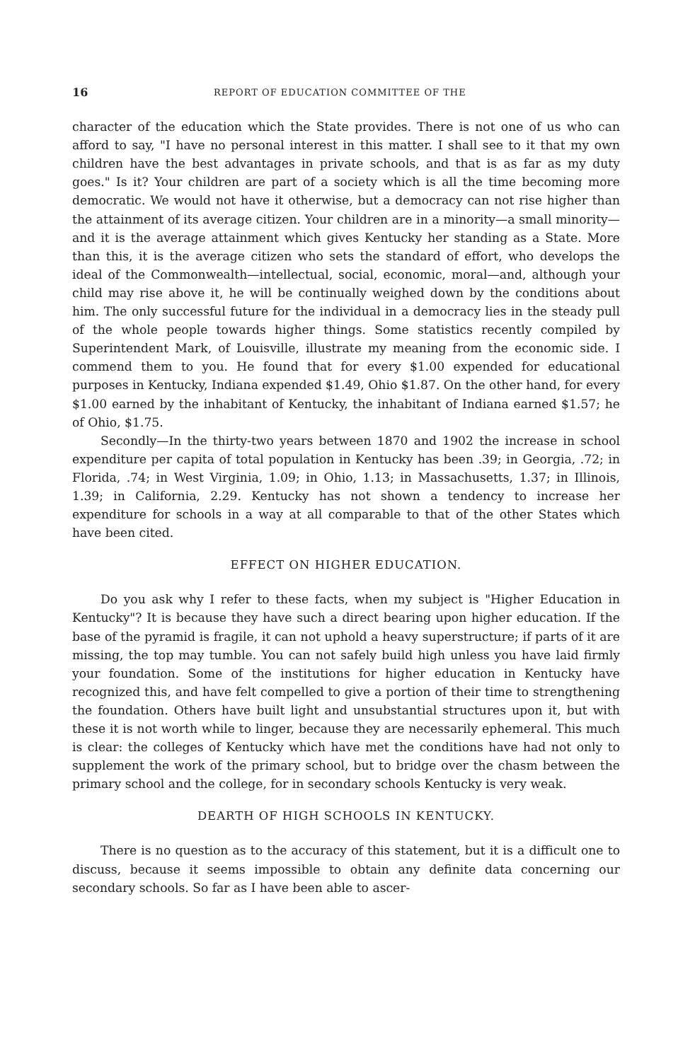16 REPORT OF EDUCATION COMMITTEE OF THE
character of the education which the State provides. There is not one of us who can afford to say, "I have no personal interest in this matter. I shall see to it that my own children have the best advantages in private schools, and that is as far as my duty goes." Is it? Your children are part of a society which is all the time becoming more democratic. We would not have it otherwise, but a democracy can not rise higher than the attainment of its average citizen. Your children are in a minority—a small minority—and it is the average attainment which gives Kentucky her standing as a State. More than this, it is the average citizen who sets the standard of effort, who develops the ideal of the Commonwealth—intellectual, social, economic, moral—and, although your child may rise above it, he will be continually weighed down by the conditions about him. The only successful future for the individual in a democracy lies in the steady pull of the whole people towards higher things. Some statistics recently compiled by Superintendent Mark, of Louisville, illustrate my meaning from the economic side. I commend them to you. He found that for every $1.00 expended for educational purposes in Kentucky, Indiana expended $1.49, Ohio $1.87. On the other hand, for every $1.00 earned by the inhabitant of Kentucky, the inhabitant of Indiana earned $1.57; he of Ohio, $1.75.
Secondly—In the thirty-two years between 1870 and 1902 the increase in school expenditure per capita of total population in Kentucky has been .39; in Georgia, .72; in Florida, .74; in West Virginia, 1.09; in Ohio, 1.13; in Massachusetts, 1.37; in Illinois, 1.39; in California, 2.29. Kentucky has not shown a tendency to increase her expenditure for schools in a way at all comparable to that of the other States which have been cited.
EFFECT ON HIGHER EDUCATION.
Do you ask why I refer to these facts, when my subject is "Higher Education in Kentucky"? It is because they have such a direct bearing upon higher education. If the base of the pyramid is fragile, it can not uphold a heavy superstructure; if parts of it are missing, the top may tumble. You can not safely build high unless you have laid firmly your foundation. Some of the institutions for higher education in Kentucky have recognized this, and have felt compelled to give a portion of their time to strengthening the foundation. Others have built light and unsubstantial structures upon it, but with these it is not worth while to linger, because they are necessarily ephemeral. This much is clear: the colleges of Kentucky which have met the conditions have had not only to supplement the work of the primary school, but to bridge over the chasm between the primary school and the college, for in secondary schools Kentucky is very weak.
DEARTH OF HIGH SCHOOLS IN KENTUCKY.
There is no question as to the accuracy of this statement, but it is a difficult one to discuss, because it seems impossible to obtain any definite data concerning our secondary schools. So far as I have been able to ascer-